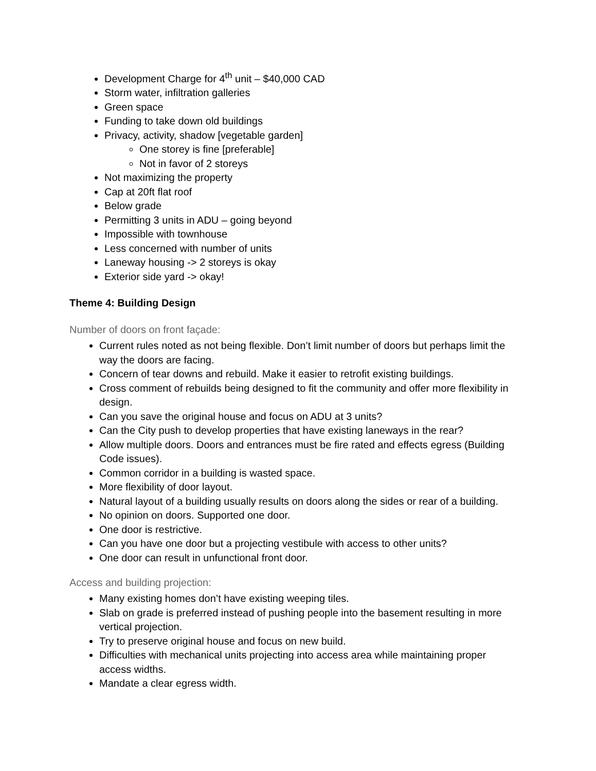Development Charge for 4<sup>th</sup> unit – $40,000 CAD
Storm water, infiltration galleries
Green space
Funding to take down old buildings
Privacy, activity, shadow [vegetable garden]
One storey is fine [preferable]
Not in favor of 2 storeys
Not maximizing the property
Cap at 20ft flat roof
Below grade
Permitting 3 units in ADU – going beyond
Impossible with townhouse
Less concerned with number of units
Laneway housing -> 2 storeys is okay
Exterior side yard -> okay!
Theme 4: Building Design
Number of doors on front façade:
Current rules noted as not being flexible. Don’t limit number of doors but perhaps limit the way the doors are facing.
Concern of tear downs and rebuild. Make it easier to retrofit existing buildings.
Cross comment of rebuilds being designed to fit the community and offer more flexibility in design.
Can you save the original house and focus on ADU at 3 units?
Can the City push to develop properties that have existing laneways in the rear?
Allow multiple doors. Doors and entrances must be fire rated and effects egress (Building Code issues).
Common corridor in a building is wasted space.
More flexibility of door layout.
Natural layout of a building usually results on doors along the sides or rear of a building.
No opinion on doors. Supported one door.
One door is restrictive.
Can you have one door but a projecting vestibule with access to other units?
One door can result in unfunctional front door.
Access and building projection:
Many existing homes don’t have existing weeping tiles.
Slab on grade is preferred instead of pushing people into the basement resulting in more vertical projection.
Try to preserve original house and focus on new build.
Difficulties with mechanical units projecting into access area while maintaining proper access widths.
Mandate a clear egress width.